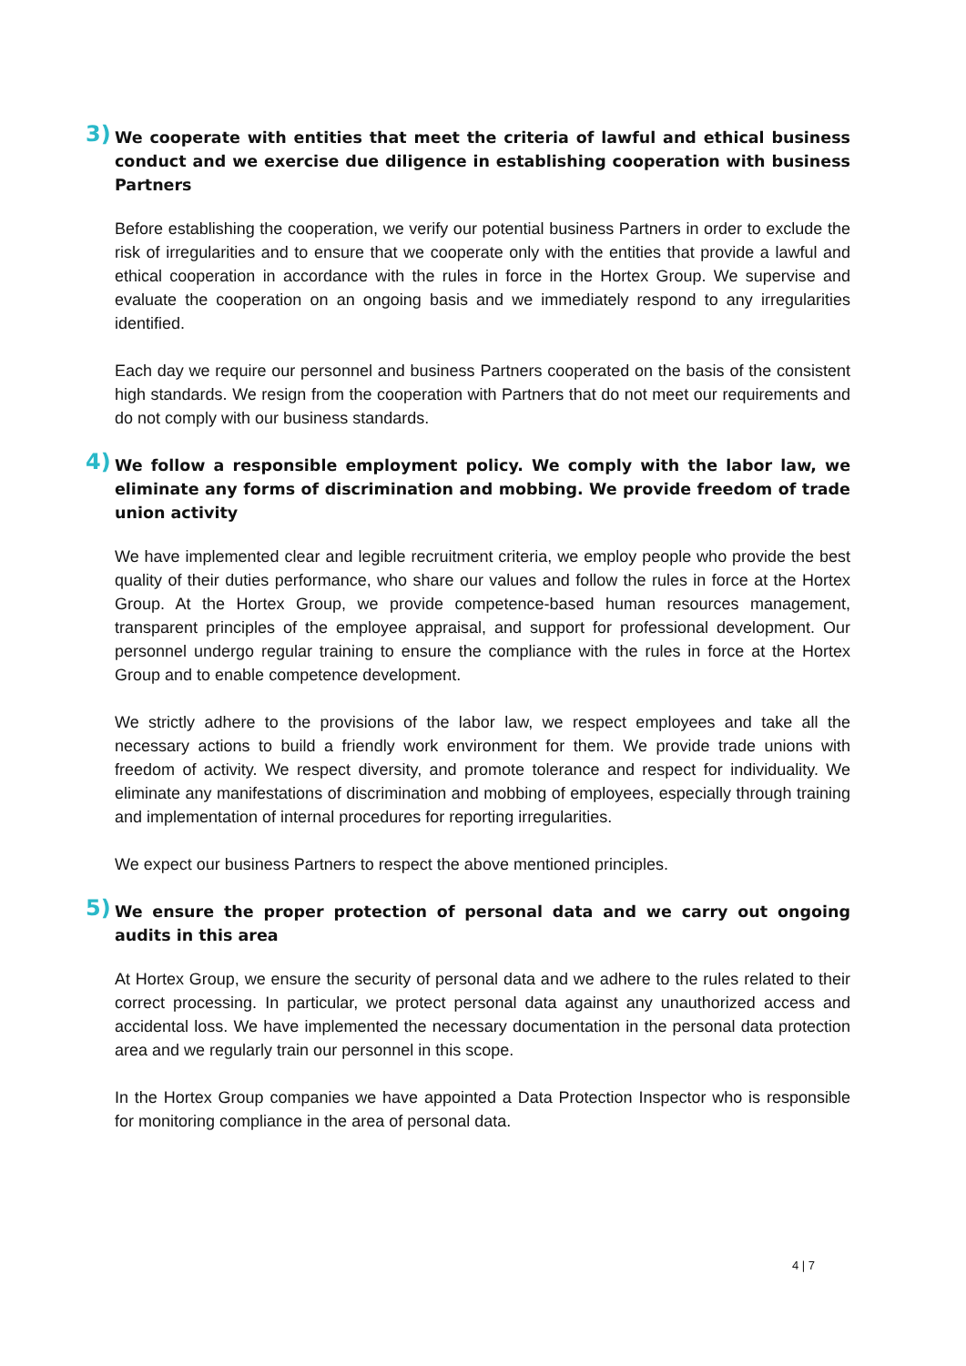3) We cooperate with entities that meet the criteria of lawful and ethical business conduct and we exercise due diligence in establishing cooperation with business Partners
Before establishing the cooperation, we verify our potential business Partners in order to exclude the risk of irregularities and to ensure that we cooperate only with the entities that provide a lawful and ethical cooperation in accordance with the rules in force in the Hortex Group. We supervise and evaluate the cooperation on an ongoing basis and we immediately respond to any irregularities identified.
Each day we require our personnel and business Partners cooperated on the basis of the consistent high standards. We resign from the cooperation with Partners that do not meet our requirements and do not comply with our business standards.
4) We follow a responsible employment policy. We comply with the labor law, we eliminate any forms of discrimination and mobbing. We provide freedom of trade union activity
We have implemented clear and legible recruitment criteria, we employ people who provide the best quality of their duties performance, who share our values and follow the rules in force at the Hortex Group. At the Hortex Group, we provide competence-based human resources management, transparent principles of the employee appraisal, and support for professional development. Our personnel undergo regular training to ensure the compliance with the rules in force at the Hortex Group and to enable competence development.
We strictly adhere to the provisions of the labor law, we respect employees and take all the necessary actions to build a friendly work environment for them. We provide trade unions with freedom of activity. We respect diversity, and promote tolerance and respect for individuality. We eliminate any manifestations of discrimination and mobbing of employees, especially through training and implementation of internal procedures for reporting irregularities.
We expect our business Partners to respect the above mentioned principles.
5) We ensure the proper protection of personal data and we carry out ongoing audits in this area
At Hortex Group, we ensure the security of personal data and we adhere to the rules related to their correct processing. In particular, we protect personal data against any unauthorized access and accidental loss. We have implemented the necessary documentation in the personal data protection area and we regularly train our personnel in this scope.
In the Hortex Group companies we have appointed a Data Protection Inspector who is responsible for monitoring compliance in the area of personal data.
4 | 7